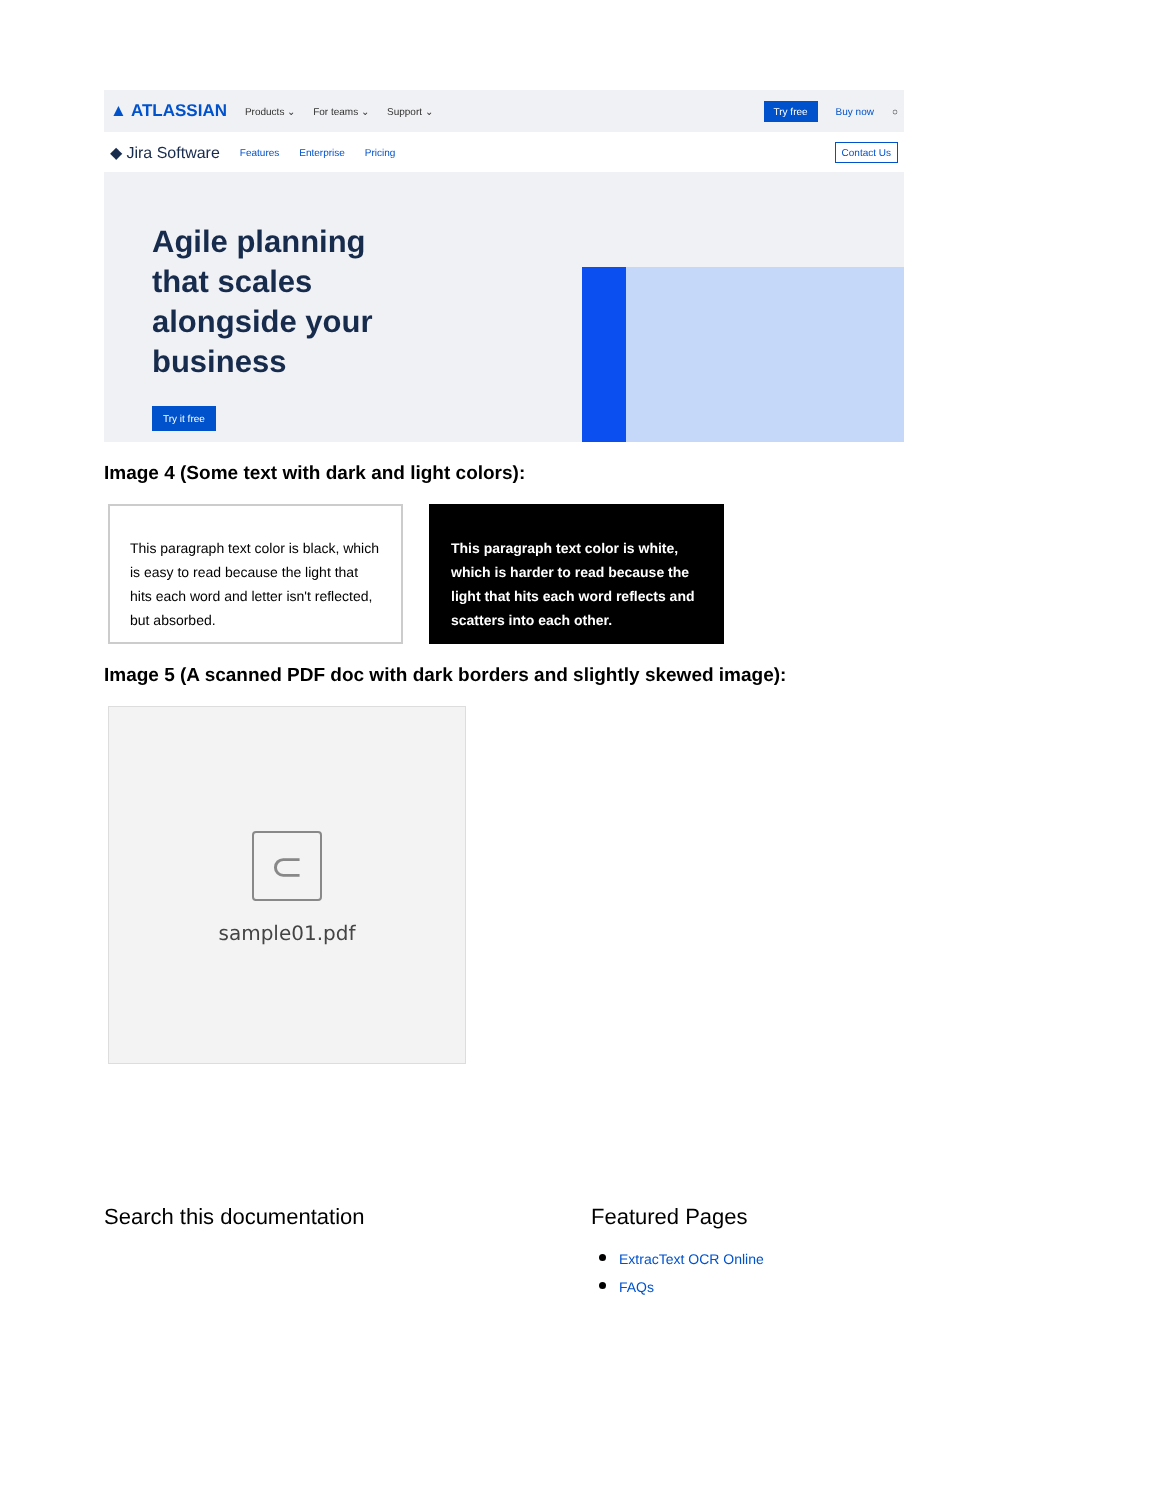▲ ATLASSIAN Products ⌄ For teams ⌄ Support ⌄ Try free Buy now ○
◆ Jira Software Features Enterprise Pricing Contact Us
Agile planning that scales alongside your business
Try it free
Image 4 (Some text with dark and light colors):
This paragraph text color is black, which is easy to read because the light that hits each word and letter isn't reflected, but absorbed.
This paragraph text color is white, which is harder to read because the light that hits each word reflects and scatters into each other.
Image 5 (A scanned PDF doc with dark borders and slightly skewed image):
⊂
sample01.pdf
Search this documentation Featured Pages
ExtracText OCR Online
FAQs